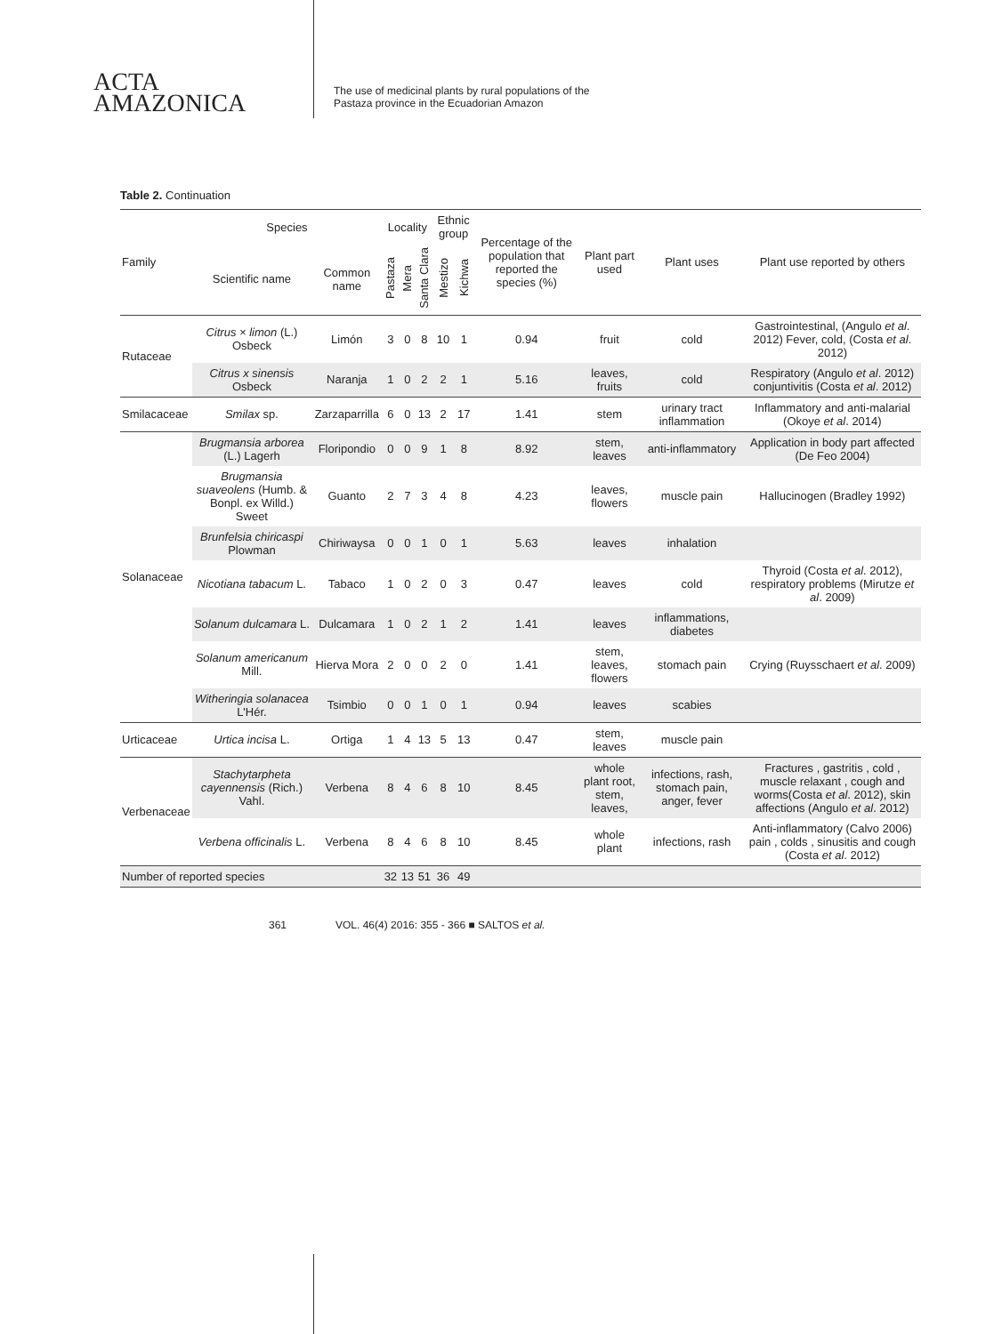ACTA
AMAZONICA
The use of medicinal plants by rural populations of the
Pastaza province in the Ecuadorian Amazon
Table 2. Continuation
| Family | Species | | Locality | | | Ethnic group | | Percentage of the population that reported the species (%) | Plant part used | Plant uses | Plant use reported by others |
| --- | --- | --- | --- | --- | --- | --- | --- | --- | --- | --- | --- |
| | Scientific name | Common name | Pastaza | Mera | Santa Clara | Mestizo | Kichwa | | | | |
| Rutaceae | Citrus × limon (L.) Osbeck | Limón | 3 | 0 | 8 | 10 | 1 | 0.94 | fruit | cold | Gastrointestinal, (Angulo et al . 2012) Fever, cold, (Costa et al . 2012) |
| | Citrus x sinensis Osbeck | Naranja | 1 | 0 | 2 | 2 | 1 | 5.16 | leaves, fruits | cold | Respiratory (Angulo et al . 2012) conjuntivitis (Costa et al . 2012) |
| Smilacaceae | Smilax sp. | Zarzaparrilla | 6 | 0 | 13 | 2 | 17 | 1.41 | stem | urinary tract inflammation | Inflammatory and anti-malarial (Okoye et al . 2014) |
| Solanaceae | Brugmansia arborea (L.) Lagerh | Floripondio | 0 | 0 | 9 | 1 | 8 | 8.92 | stem, leaves | anti-inflammatory | Application in body part affected (De Feo 2004) |
| | Brugmansia suaveolens (Humb. & Bonpl. ex Willd.) Sweet | Guanto | 2 | 7 | 3 | 4 | 8 | 4.23 | leaves, flowers | muscle pain | Hallucinogen (Bradley 1992) |
| | Brunfelsia chiricaspi Plowman | Chiriwaysa | 0 | 0 | 1 | 0 | 1 | 5.63 | leaves | inhalation | |
| | Nicotiana tabacum L. | Tabaco | 1 | 0 | 2 | 0 | 3 | 0.47 | leaves | cold | Thyroid (Costa et al . 2012), respiratory problems (Mirutze et al . 2009) |
| | Solanum dulcamara L. | Dulcamara | 1 | 0 | 2 | 1 | 2 | 1.41 | leaves | inflammations, diabetes | |
| | Solanum americanum Mill. | Hierva Mora | 2 | 0 | 0 | 2 | 0 | 1.41 | stem, leaves, flowers | stomach pain | Crying (Ruysschaert et al . 2009) |
| | Witheringia solanacea L'Hér. | Tsimbio | 0 | 0 | 1 | 0 | 1 | 0.94 | leaves | scabies | |
| Urticaceae | Urtica incisa L. | Ortiga | 1 | 4 | 13 | 5 | 13 | 0.47 | stem, leaves | muscle pain | |
| Verbenaceae | Stachytarpheta cayennensis (Rich.) Vahl. | Verbena | 8 | 4 | 6 | 8 | 10 | 8.45 | whole plant root, stem, leaves, | infections, rash, stomach pain, anger, fever | Fractures , gastritis , cold , muscle relaxant , cough and worms(Costa et al . 2012), skin affections (Angulo et al . 2012) |
| | Verbena officinalis L. | Verbena | 8 | 4 | 6 | 8 | 10 | 8.45 | whole plant | infections, rash | Anti-inflammatory (Calvo 2006) pain , colds , sinusitis and cough (Costa et al . 2012) |
| Number of reported species | | | 32 | 13 | 51 | 36 | 49 | | | | |
361 VOL. 46(4) 2016: 355 - 366 ■ SALTOS et al.